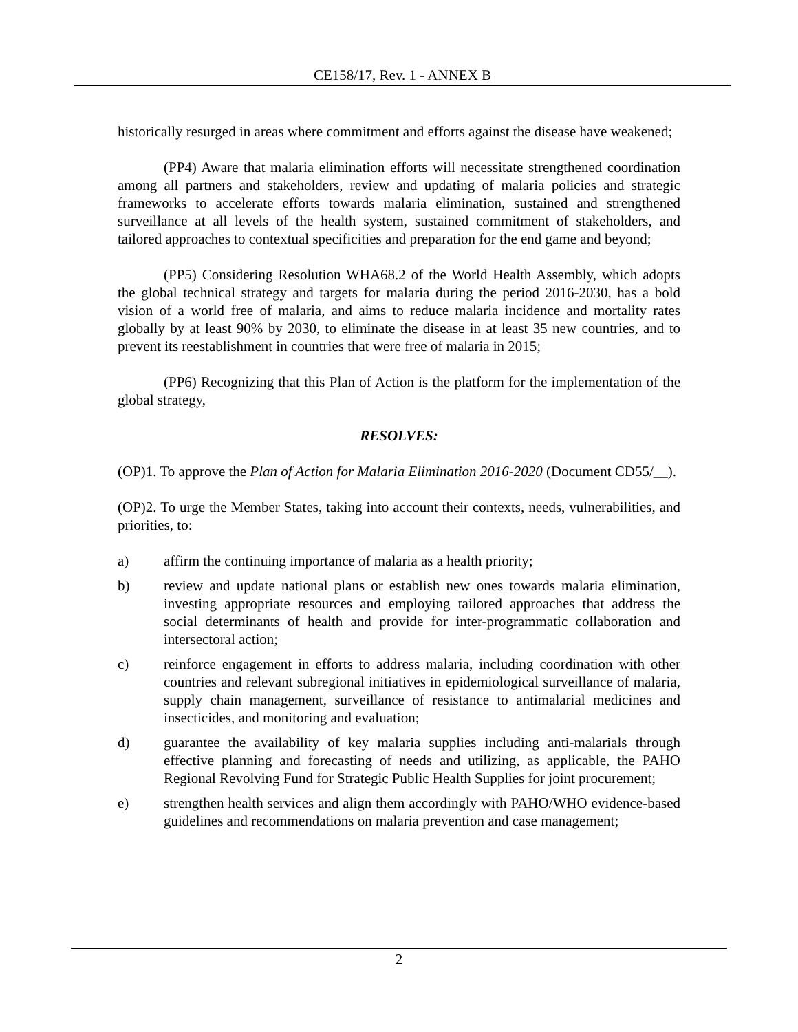CE158/17, Rev. 1 - ANNEX B
historically resurged in areas where commitment and efforts against the disease have weakened;
(PP4) Aware that malaria elimination efforts will necessitate strengthened coordination among all partners and stakeholders, review and updating of malaria policies and strategic frameworks to accelerate efforts towards malaria elimination, sustained and strengthened surveillance at all levels of the health system, sustained commitment of stakeholders, and tailored approaches to contextual specificities and preparation for the end game and beyond;
(PP5) Considering Resolution WHA68.2 of the World Health Assembly, which adopts the global technical strategy and targets for malaria during the period 2016-2030, has a bold vision of a world free of malaria, and aims to reduce malaria incidence and mortality rates globally by at least 90% by 2030, to eliminate the disease in at least 35 new countries, and to prevent its reestablishment in countries that were free of malaria in 2015;
(PP6) Recognizing that this Plan of Action is the platform for the implementation of the global strategy,
RESOLVES:
(OP)1. To approve the Plan of Action for Malaria Elimination 2016-2020 (Document CD55/__).
(OP)2. To urge the Member States, taking into account their contexts, needs, vulnerabilities, and priorities, to:
a) affirm the continuing importance of malaria as a health priority;
b) review and update national plans or establish new ones towards malaria elimination, investing appropriate resources and employing tailored approaches that address the social determinants of health and provide for inter-programmatic collaboration and intersectoral action;
c) reinforce engagement in efforts to address malaria, including coordination with other countries and relevant subregional initiatives in epidemiological surveillance of malaria, supply chain management, surveillance of resistance to antimalarial medicines and insecticides, and monitoring and evaluation;
d) guarantee the availability of key malaria supplies including anti-malarials through effective planning and forecasting of needs and utilizing, as applicable, the PAHO Regional Revolving Fund for Strategic Public Health Supplies for joint procurement;
e) strengthen health services and align them accordingly with PAHO/WHO evidence-based guidelines and recommendations on malaria prevention and case management;
2